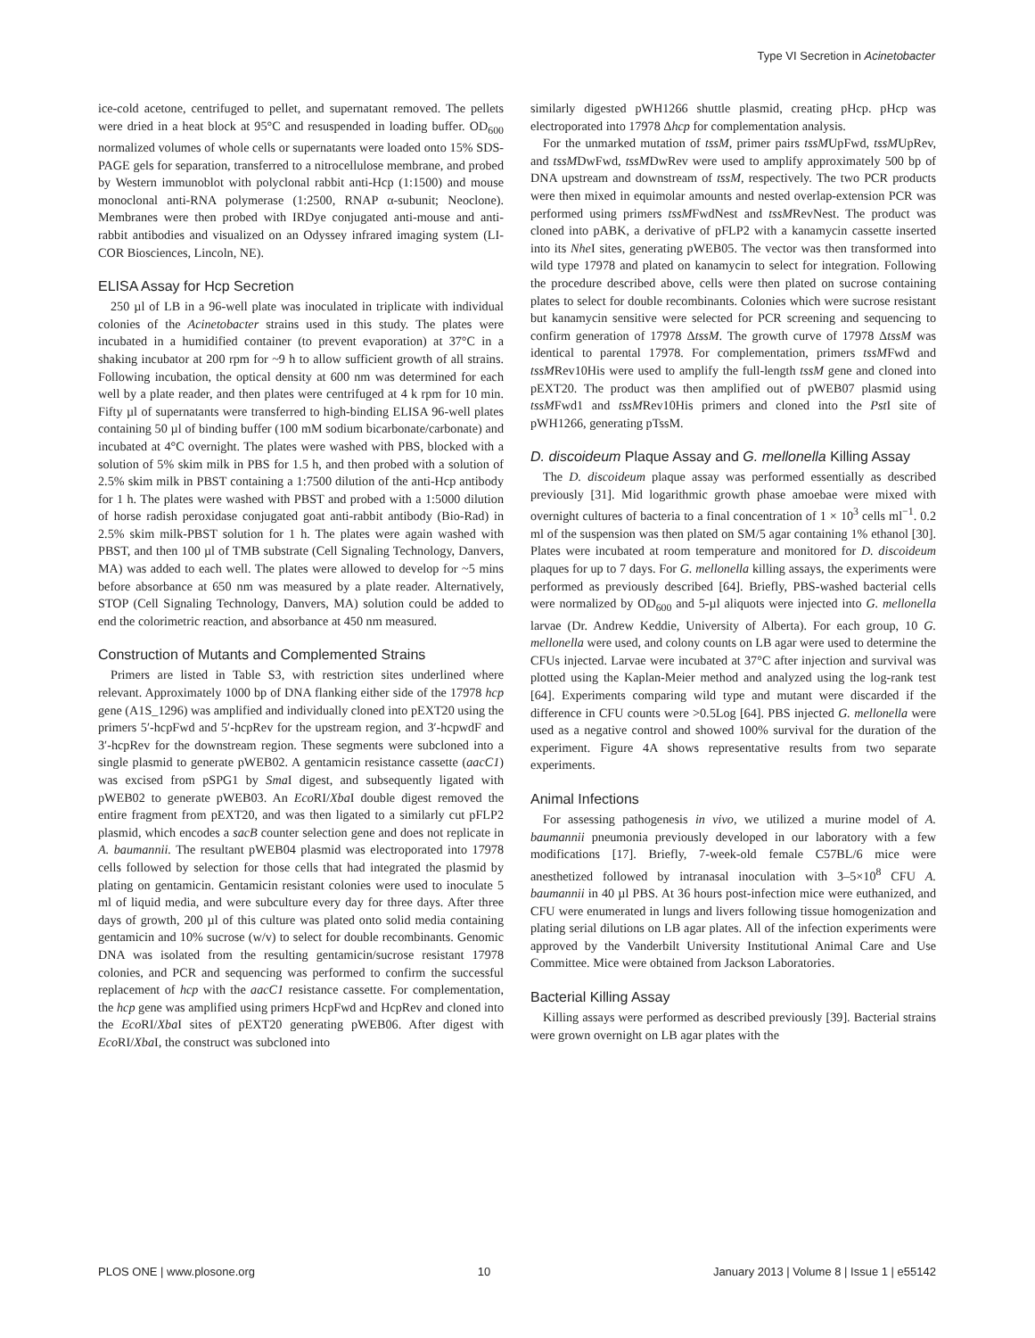Type VI Secretion in Acinetobacter
ice-cold acetone, centrifuged to pellet, and supernatant removed. The pellets were dried in a heat block at 95°C and resuspended in loading buffer. OD<sub>600</sub> normalized volumes of whole cells or supernatants were loaded onto 15% SDS-PAGE gels for separation, transferred to a nitrocellulose membrane, and probed by Western immunoblot with polyclonal rabbit anti-Hcp (1:1500) and mouse monoclonal anti-RNA polymerase (1:2500, RNAP α-subunit; Neoclone). Membranes were then probed with IRDye conjugated anti-mouse and anti-rabbit antibodies and visualized on an Odyssey infrared imaging system (LI-COR Biosciences, Lincoln, NE).
ELISA Assay for Hcp Secretion
250 µl of LB in a 96-well plate was inoculated in triplicate with individual colonies of the Acinetobacter strains used in this study. The plates were incubated in a humidified container (to prevent evaporation) at 37°C in a shaking incubator at 200 rpm for ~9 h to allow sufficient growth of all strains. Following incubation, the optical density at 600 nm was determined for each well by a plate reader, and then plates were centrifuged at 4 k rpm for 10 min. Fifty µl of supernatants were transferred to high-binding ELISA 96-well plates containing 50 µl of binding buffer (100 mM sodium bicarbonate/carbonate) and incubated at 4°C overnight. The plates were washed with PBS, blocked with a solution of 5% skim milk in PBS for 1.5 h, and then probed with a solution of 2.5% skim milk in PBST containing a 1:7500 dilution of the anti-Hcp antibody for 1 h. The plates were washed with PBST and probed with a 1:5000 dilution of horse radish peroxidase conjugated goat anti-rabbit antibody (Bio-Rad) in 2.5% skim milk-PBST solution for 1 h. The plates were again washed with PBST, and then 100 µl of TMB substrate (Cell Signaling Technology, Danvers, MA) was added to each well. The plates were allowed to develop for ~5 mins before absorbance at 650 nm was measured by a plate reader. Alternatively, STOP (Cell Signaling Technology, Danvers, MA) solution could be added to end the colorimetric reaction, and absorbance at 450 nm measured.
Construction of Mutants and Complemented Strains
Primers are listed in Table S3, with restriction sites underlined where relevant. Approximately 1000 bp of DNA flanking either side of the 17978 hcp gene (A1S_1296) was amplified and individually cloned into pEXT20 using the primers 5′-hcpFwd and 5′-hcpRev for the upstream region, and 3′-hcpwdF and 3′-hcpRev for the downstream region. These segments were subcloned into a single plasmid to generate pWEB02. A gentamicin resistance cassette (aacC1) was excised from pSPG1 by Sma I digest, and subsequently ligated with pWEB02 to generate pWEB03. An Eco RI/Xba I double digest removed the entire fragment from pEXT20, and was then ligated to a similarly cut pFLP2 plasmid, which encodes a sacB counter selection gene and does not replicate in A. baumannii. The resultant pWEB04 plasmid was electroporated into 17978 cells followed by selection for those cells that had integrated the plasmid by plating on gentamicin. Gentamicin resistant colonies were used to inoculate 5 ml of liquid media, and were subculture every day for three days. After three days of growth, 200 µl of this culture was plated onto solid media containing gentamicin and 10% sucrose (w/v) to select for double recombinants. Genomic DNA was isolated from the resulting gentamicin/sucrose resistant 17978 colonies, and PCR and sequencing was performed to confirm the successful replacement of hcp with the aacC1 resistance cassette. For complementation, the hcp gene was amplified using primers HcpFwd and HcpRev and cloned into the Eco RI/Xba I sites of pEXT20 generating pWEB06. After digest with Eco RI/Xba I, the construct was subcloned into
similarly digested pWH1266 shuttle plasmid, creating pHcp. pHcp was electroporated into 17978 Δhcp for complementation analysis.
For the unmarked mutation of tssM, primer pairs tssMUpFwd, tssMUpRev, and tssMDwFwd, tssMDwRev were used to amplify approximately 500 bp of DNA upstream and downstream of tssM, respectively. The two PCR products were then mixed in equimolar amounts and nested overlap-extension PCR was performed using primers tssMFwdNest and tssMRevNest. The product was cloned into pABK, a derivative of pFLP2 with a kanamycin cassette inserted into its Nhe I sites, generating pWEB05. The vector was then transformed into wild type 17978 and plated on kanamycin to select for integration. Following the procedure described above, cells were then plated on sucrose containing plates to select for double recombinants. Colonies which were sucrose resistant but kanamycin sensitive were selected for PCR screening and sequencing to confirm generation of 17978 ΔtssM. The growth curve of 17978 ΔtssM was identical to parental 17978. For complementation, primers tssMFwd and tssMRev10His were used to amplify the full-length tssM gene and cloned into pEXT20. The product was then amplified out of pWEB07 plasmid using tssMFwd1 and tssMRev10His primers and cloned into the Pst I site of pWH1266, generating pTssM.
D. discoideum Plaque Assay and G. mellonella Killing Assay
The D. discoideum plaque assay was performed essentially as described previously [31]. Mid logarithmic growth phase amoebae were mixed with overnight cultures of bacteria to a final concentration of 1 × 10<sup>3</sup> cells ml<sup>−1</sup>. 0.2 ml of the suspension was then plated on SM/5 agar containing 1% ethanol [30]. Plates were incubated at room temperature and monitored for D. discoideum plaques for up to 7 days. For G. mellonella killing assays, the experiments were performed as previously described [64]. Briefly, PBS-washed bacterial cells were normalized by OD<sub>600</sub> and 5-µl aliquots were injected into G. mellonella larvae (Dr. Andrew Keddie, University of Alberta). For each group, 10 G. mellonella were used, and colony counts on LB agar were used to determine the CFUs injected. Larvae were incubated at 37°C after injection and survival was plotted using the Kaplan-Meier method and analyzed using the log-rank test [64]. Experiments comparing wild type and mutant were discarded if the difference in CFU counts were >0.5Log [64]. PBS injected G. mellonella were used as a negative control and showed 100% survival for the duration of the experiment. Figure 4A shows representative results from two separate experiments.
Animal Infections
For assessing pathogenesis in vivo, we utilized a murine model of A. baumannii pneumonia previously developed in our laboratory with a few modifications [17]. Briefly, 7-week-old female C57BL/6 mice were anesthetized followed by intranasal inoculation with 3–5×10<sup>8</sup> CFU A. baumannii in 40 µl PBS. At 36 hours post-infection mice were euthanized, and CFU were enumerated in lungs and livers following tissue homogenization and plating serial dilutions on LB agar plates. All of the infection experiments were approved by the Vanderbilt University Institutional Animal Care and Use Committee. Mice were obtained from Jackson Laboratories.
Bacterial Killing Assay
Killing assays were performed as described previously [39]. Bacterial strains were grown overnight on LB agar plates with the
PLOS ONE | www.plosone.org 10 January 2013 | Volume 8 | Issue 1 | e55142